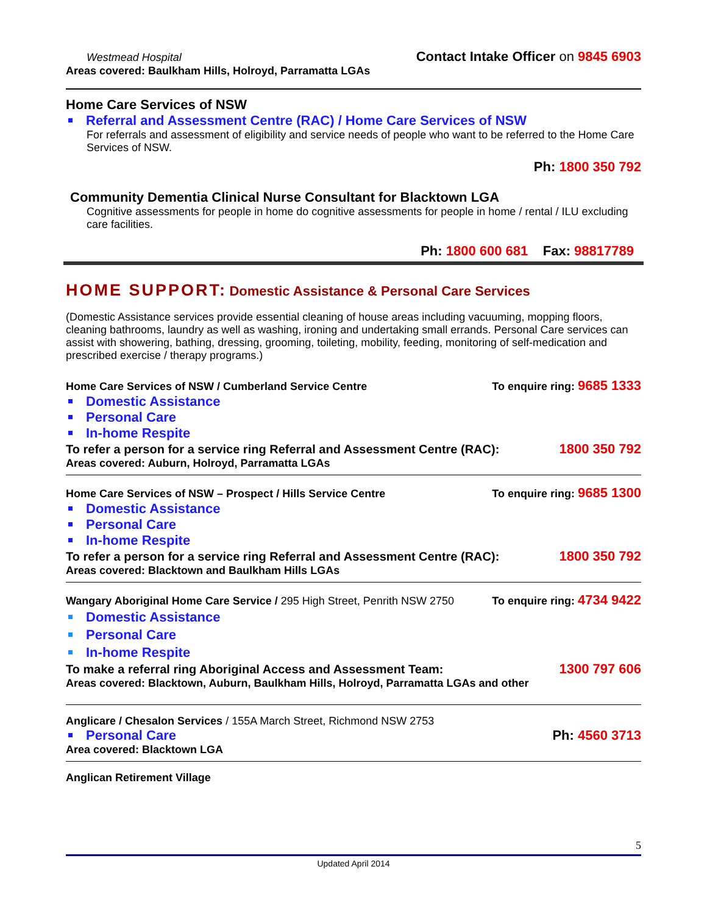Westmead Hospital
Contact Intake Officer on 9845 6903
Areas covered: Baulkham Hills, Holroyd, Parramatta LGAs
Home Care Services of NSW
Referral and Assessment Centre (RAC) / Home Care Services of NSW
For referrals and assessment of eligibility and service needs of people who want to be referred to the Home Care Services of NSW.
Ph: 1800 350 792
Community Dementia Clinical Nurse Consultant for Blacktown LGA
Cognitive assessments for people in home do cognitive assessments for people in home / rental / ILU excluding care facilities.
Ph: 1800 600 681 Fax: 98817789
HOME SUPPORT: Domestic Assistance & Personal Care Services
(Domestic Assistance services provide essential cleaning of house areas including vacuuming, mopping floors, cleaning bathrooms, laundry as well as washing, ironing and undertaking small errands. Personal Care services can assist with showering, bathing, dressing, grooming, toileting, mobility, feeding, monitoring of self-medication and prescribed exercise / therapy programs.)
Home Care Services of NSW / Cumberland Service Centre
To enquire ring: 9685 1333
Domestic Assistance
Personal Care
In-home Respite
To refer a person for a service ring Referral and Assessment Centre (RAC):
1800 350 792
Areas covered: Auburn, Holroyd, Parramatta LGAs
Home Care Services of NSW – Prospect / Hills Service Centre
To enquire ring: 9685 1300
Domestic Assistance
Personal Care
In-home Respite
To refer a person for a service ring Referral and Assessment Centre (RAC):
1800 350 792
Areas covered: Blacktown and Baulkham Hills LGAs
Wangary Aboriginal Home Care Service / 295 High Street, Penrith NSW 2750
To enquire ring: 4734 9422
Domestic Assistance
Personal Care
In-home Respite
To make a referral ring Aboriginal Access and Assessment Team:
1300 797 606
Areas covered: Blacktown, Auburn, Baulkham Hills, Holroyd, Parramatta LGAs and other
Anglicare / Chesalon Services / 155A March Street, Richmond NSW 2753
Personal Care
Ph: 4560 3713
Area covered: Blacktown LGA
Anglican Retirement Village
5
Updated April 2014